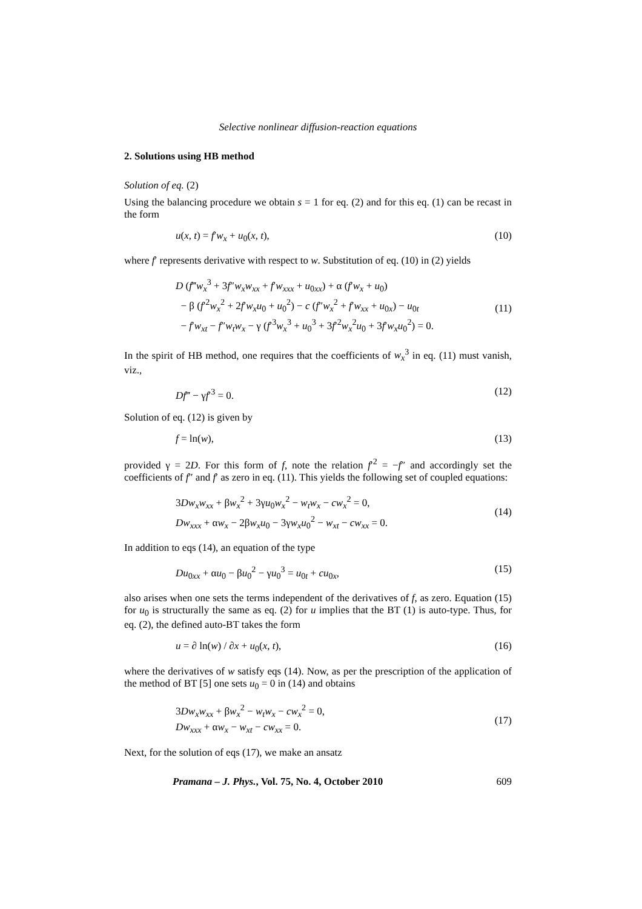Selective nonlinear diffusion-reaction equations
2. Solutions using HB method
Solution of eq. (2)
Using the balancing procedure we obtain s = 1 for eq. (2) and for this eq. (1) can be recast in the form
u(x, t) = f′w<sub>x</sub> + u<sub>0</sub>(x, t), (10)
where f′ represents derivative with respect to w. Substitution of eq. (10) in (2) yields
D (f‴w<sub>x</sub><sup>3</sup> + 3f″w<sub>x</sub>w<sub>xx</sub> + f′w<sub>xxx</sub> + u<sub>0xx</sub>) + α (f′w<sub>x</sub> + u<sub>0</sub>)
− β (f′<sup>2</sup>w<sub>x</sub><sup>2</sup> + 2f′w<sub>x</sub>u<sub>0</sub> + u<sub>0</sub><sup>2</sup>) − c (f″w<sub>x</sub><sup>2</sup> + f′w<sub>xx</sub> + u<sub>0x</sub>) − u<sub>0t</sub>
− f′w<sub>xt</sub> − f″w<sub>t</sub>w<sub>x</sub> − γ (f′<sup>3</sup>w<sub>x</sub><sup>3</sup> + u<sub>0</sub><sup>3</sup> + 3f′<sup>2</sup>w<sub>x</sub><sup>2</sup>u<sub>0</sub> + 3f′w<sub>x</sub>u<sub>0</sub><sup>2</sup>) = 0.
(11)
In the spirit of HB method, one requires that the coefficients of w<sub>x</sub><sup>3</sup> in eq. (11) must vanish, viz.,
Df‴ − γf′<sup>3</sup> = 0. (12)
Solution of eq. (12) is given by
f = ln(w), (13)
provided γ = 2D. For this form of f, note the relation f′<sup>2</sup> = −f″ and accordingly set the coefficients of f″ and f′ as zero in eq. (11). This yields the following set of coupled equations:
3Dw<sub>x</sub>w<sub>xx</sub> + βw<sub>x</sub><sup>2</sup> + 3γu<sub>0</sub>w<sub>x</sub><sup>2</sup> − w<sub>t</sub>w<sub>x</sub> − cw<sub>x</sub><sup>2</sup> = 0,
Dw<sub>xxx</sub> + αw<sub>x</sub> − 2βw<sub>x</sub>u<sub>0</sub> − 3γw<sub>x</sub>u<sub>0</sub><sup>2</sup> − w<sub>xt</sub> − cw<sub>xx</sub> = 0.
(14)
In addition to eqs (14), an equation of the type
Du<sub>0xx</sub> + αu<sub>0</sub> − βu<sub>0</sub><sup>2</sup> − γu<sub>0</sub><sup>3</sup> = u<sub>0t</sub> + cu<sub>0x</sub>, (15)
also arises when one sets the terms independent of the derivatives of f, as zero. Equation (15) for u<sub>0</sub> is structurally the same as eq. (2) for u implies that the BT (1) is auto-type. Thus, for eq. (2), the defined auto-BT takes the form
u = ∂ ln(w) / ∂x + u<sub>0</sub>(x, t), (16)
where the derivatives of w satisfy eqs (14). Now, as per the prescription of the application of the method of BT [5] one sets u<sub>0</sub> = 0 in (14) and obtains
3Dw<sub>x</sub>w<sub>xx</sub> + βw<sub>x</sub><sup>2</sup> − w<sub>t</sub>w<sub>x</sub> − cw<sub>x</sub><sup>2</sup> = 0,
Dw<sub>xxx</sub> + αw<sub>x</sub> − w<sub>xt</sub> − cw<sub>xx</sub> = 0.
(17)
Next, for the solution of eqs (17), we make an ansatz
Pramana – J. Phys., Vol. 75, No. 4, October 2010 609